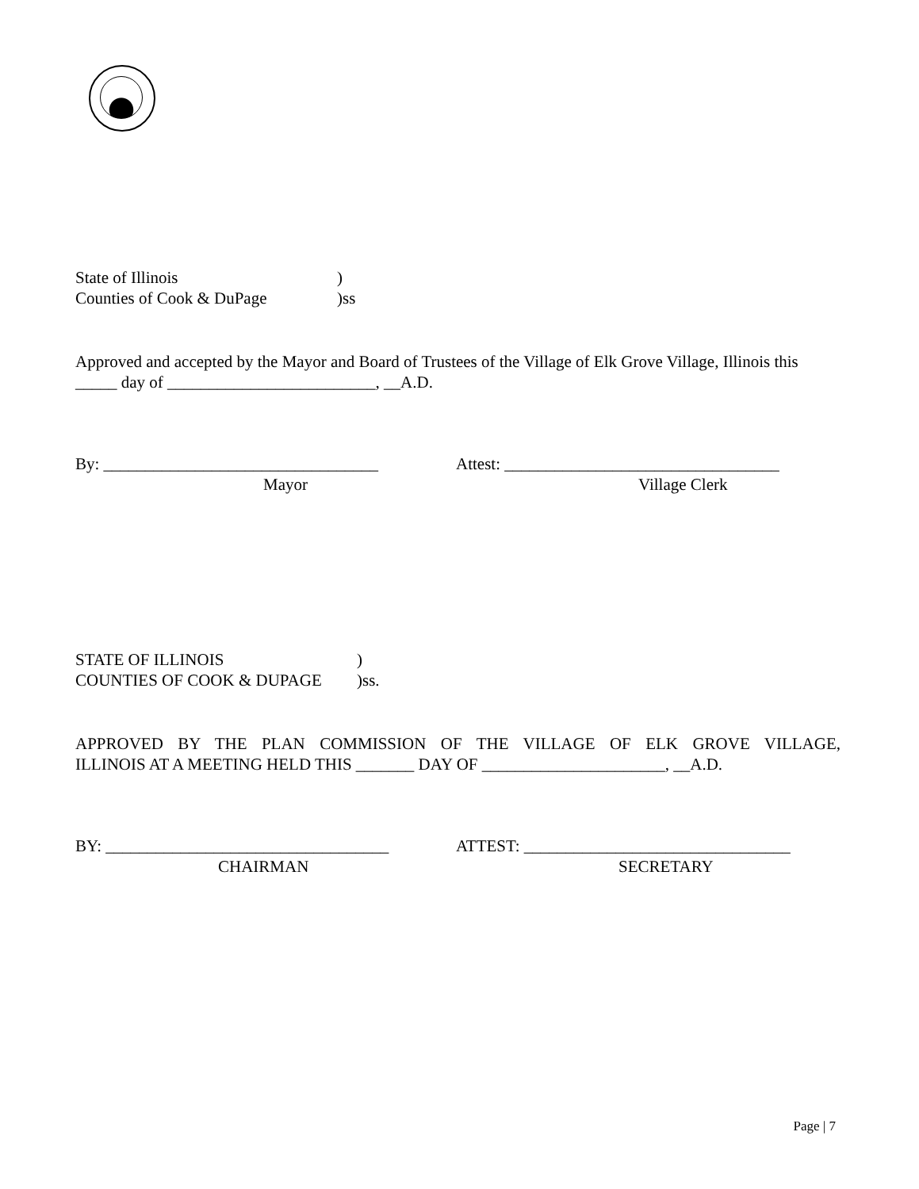State of Illinois)
Counties of Cook & DuPage)ss
Approved and accepted by the Mayor and Board of Trustees of the Village of Elk Grove Village, Illinois this _____ day of _________________________, __A.D.
By: _________________________________ Attest: _________________________________
Mayor Village Clerk
STATE OF ILLINOIS)
COUNTIES OF COOK & DUPAGE)ss.
APPROVED BY THE PLAN COMMISSION OF THE VILLAGE OF ELK GROVE VILLAGE,
ILLINOIS AT A MEETING HELD THIS _______ DAY OF ______________________, __A.D.
BY: __________________________________ ATTEST: ________________________________
CHAIRMAN SECRETARY
Page | 7